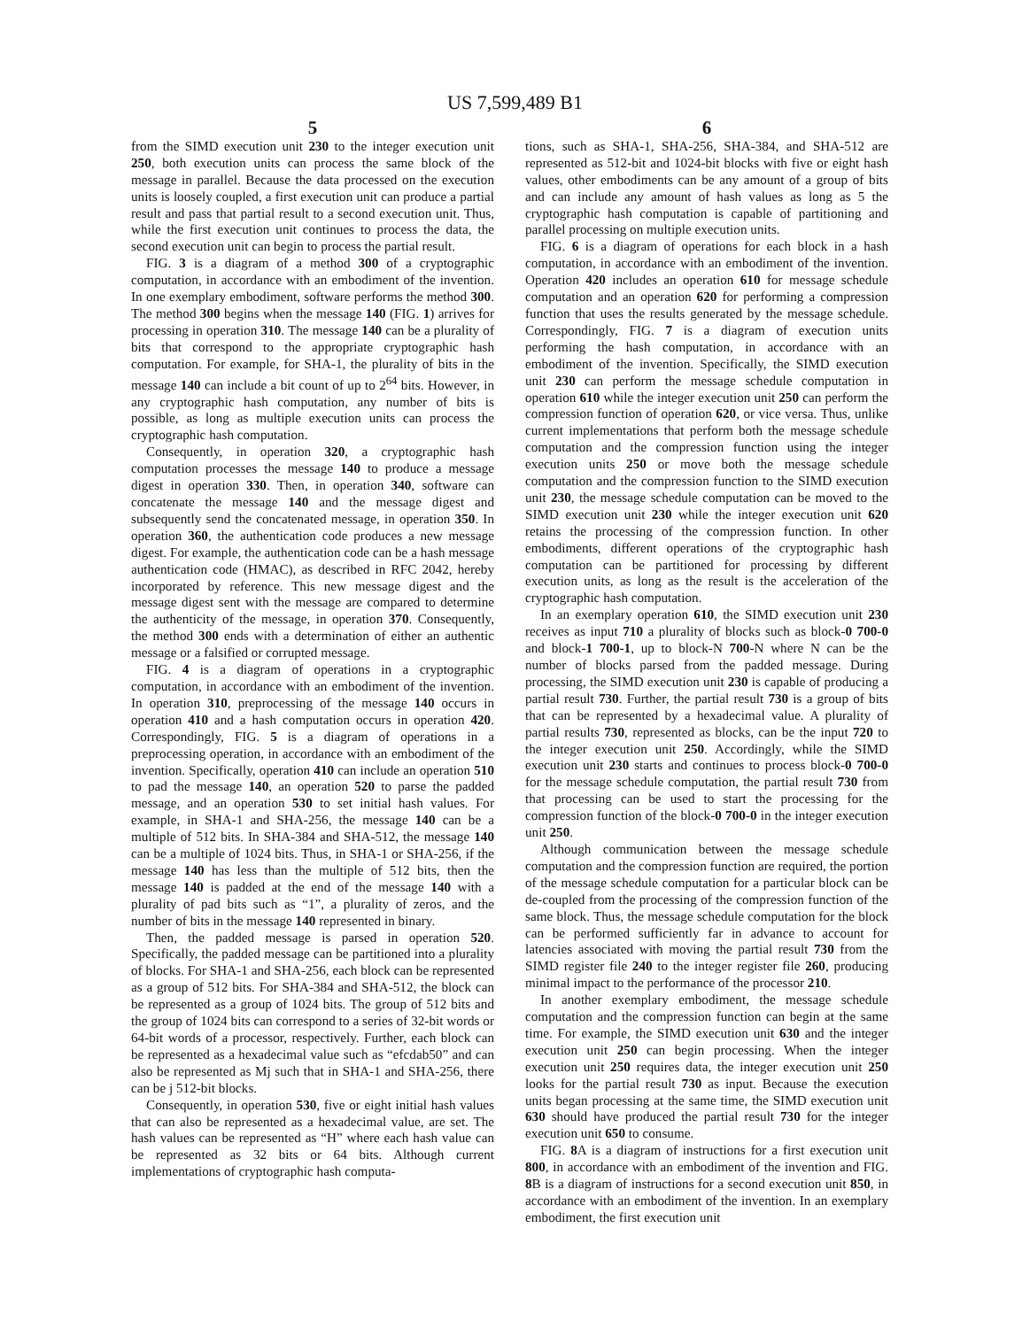US 7,599,489 B1
5
from the SIMD execution unit 230 to the integer execution unit 250, both execution units can process the same block of the message in parallel. Because the data processed on the execution units is loosely coupled, a first execution unit can produce a partial result and pass that partial result to a second execution unit. Thus, while the first execution unit continues to process the data, the second execution unit can begin to process the partial result.
FIG. 3 is a diagram of a method 300 of a cryptographic computation, in accordance with an embodiment of the invention. In one exemplary embodiment, software performs the method 300. The method 300 begins when the message 140 (FIG. 1) arrives for processing in operation 310. The message 140 can be a plurality of bits that correspond to the appropriate cryptographic hash computation. For example, for SHA-1, the plurality of bits in the message 140 can include a bit count of up to 2<sup>64</sup> bits. However, in any cryptographic hash computation, any number of bits is possible, as long as multiple execution units can process the cryptographic hash computation.
Consequently, in operation 320, a cryptographic hash computation processes the message 140 to produce a message digest in operation 330. Then, in operation 340, software can concatenate the message 140 and the message digest and subsequently send the concatenated message, in operation 350. In operation 360, the authentication code produces a new message digest. For example, the authentication code can be a hash message authentication code (HMAC), as described in RFC 2042, hereby incorporated by reference. This new message digest and the message digest sent with the message are compared to determine the authenticity of the message, in operation 370. Consequently, the method 300 ends with a determination of either an authentic message or a falsified or corrupted message.
FIG. 4 is a diagram of operations in a cryptographic computation, in accordance with an embodiment of the invention. In operation 310, preprocessing of the message 140 occurs in operation 410 and a hash computation occurs in operation 420. Correspondingly, FIG. 5 is a diagram of operations in a preprocessing operation, in accordance with an embodiment of the invention. Specifically, operation 410 can include an operation 510 to pad the message 140, an operation 520 to parse the padded message, and an operation 530 to set initial hash values. For example, in SHA-1 and SHA-256, the message 140 can be a multiple of 512 bits. In SHA-384 and SHA-512, the message 140 can be a multiple of 1024 bits. Thus, in SHA-1 or SHA-256, if the message 140 has less than the multiple of 512 bits, then the message 140 is padded at the end of the message 140 with a plurality of pad bits such as “1”, a plurality of zeros, and the number of bits in the message 140 represented in binary.
Then, the padded message is parsed in operation 520. Specifically, the padded message can be partitioned into a plurality of blocks. For SHA-1 and SHA-256, each block can be represented as a group of 512 bits. For SHA-384 and SHA-512, the block can be represented as a group of 1024 bits. The group of 512 bits and the group of 1024 bits can correspond to a series of 32-bit words or 64-bit words of a processor, respectively. Further, each block can be represented as a hexadecimal value such as “efcdab50” and can also be represented as Mj such that in SHA-1 and SHA-256, there can be j 512-bit blocks.
Consequently, in operation 530, five or eight initial hash values that can also be represented as a hexadecimal value, are set. The hash values can be represented as “H” where each hash value can be represented as 32 bits or 64 bits. Although current implementations of cryptographic hash computa-
6
tions, such as SHA-1, SHA-256, SHA-384, and SHA-512 are represented as 512-bit and 1024-bit blocks with five or eight hash values, other embodiments can be any amount of a group of bits and can include any amount of hash values as long as 5 the cryptographic hash computation is capable of partitioning and parallel processing on multiple execution units.
FIG. 6 is a diagram of operations for each block in a hash computation, in accordance with an embodiment of the invention. Operation 420 includes an operation 610 for message schedule computation and an operation 620 for performing a compression function that uses the results generated by the message schedule. Correspondingly, FIG. 7 is a diagram of execution units performing the hash computation, in accordance with an embodiment of the invention. Specifically, the SIMD execution unit 230 can perform the message schedule computation in operation 610 while the integer execution unit 250 can perform the compression function of operation 620, or vice versa. Thus, unlike current implementations that perform both the message schedule computation and the compression function using the integer execution units 250 or move both the message schedule computation and the compression function to the SIMD execution unit 230, the message schedule computation can be moved to the SIMD execution unit 230 while the integer execution unit 620 retains the processing of the compression function. In other embodiments, different operations of the cryptographic hash computation can be partitioned for processing by different execution units, as long as the result is the acceleration of the cryptographic hash computation.
In an exemplary operation 610, the SIMD execution unit 230 receives as input 710 a plurality of blocks such as block-0 700-0 and block-1 700-1, up to block-N 700-N where N can be the number of blocks parsed from the padded message. During processing, the SIMD execution unit 230 is capable of producing a partial result 730. Further, the partial result 730 is a group of bits that can be represented by a hexadecimal value. A plurality of partial results 730, represented as blocks, can be the input 720 to the integer execution unit 250. Accordingly, while the SIMD execution unit 230 starts and continues to process block-0 700-0 for the message schedule computation, the partial result 730 from that processing can be used to start the processing for the compression function of the block-0 700-0 in the integer execution unit 250.
Although communication between the message schedule computation and the compression function are required, the portion of the message schedule computation for a particular block can be de-coupled from the processing of the compression function of the same block. Thus, the message schedule computation for the block can be performed sufficiently far in advance to account for latencies associated with moving the partial result 730 from the SIMD register file 240 to the integer register file 260, producing minimal impact to the performance of the processor 210.
In another exemplary embodiment, the message schedule computation and the compression function can begin at the same time. For example, the SIMD execution unit 630 and the integer execution unit 250 can begin processing. When the integer execution unit 250 requires data, the integer execution unit 250 looks for the partial result 730 as input. Because the execution units began processing at the same time, the SIMD execution unit 630 should have produced the partial result 730 for the integer execution unit 650 to consume.
FIG. 8 A is a diagram of instructions for a first execution unit 800, in accordance with an embodiment of the invention and FIG. 8 B is a diagram of instructions for a second execution unit 850, in accordance with an embodiment of the invention. In an exemplary embodiment, the first execution unit